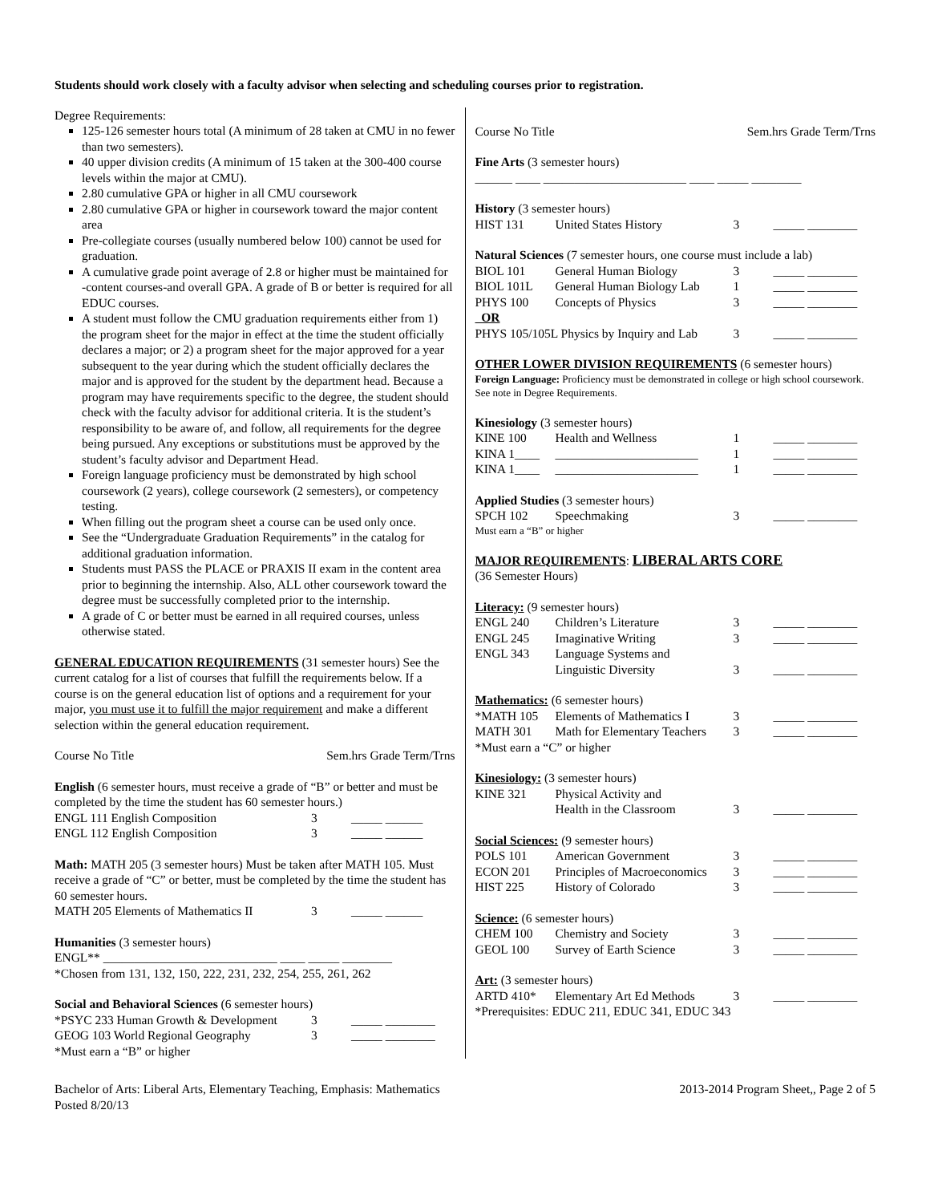Students should work closely with a faculty advisor when selecting and scheduling courses prior to registration.
Degree Requirements:
125-126 semester hours total (A minimum of 28 taken at CMU in no fewer than two semesters).
40 upper division credits (A minimum of 15 taken at the 300-400 course levels within the major at CMU).
2.80 cumulative GPA or higher in all CMU coursework
2.80 cumulative GPA or higher in coursework toward the major content area
Pre-collegiate courses (usually numbered below 100) cannot be used for graduation.
A cumulative grade point average of 2.8 or higher must be maintained for -content courses-and overall GPA. A grade of B or better is required for all EDUC courses.
A student must follow the CMU graduation requirements either from 1) the program sheet for the major in effect at the time the student officially declares a major; or 2) a program sheet for the major approved for a year subsequent to the year during which the student officially declares the major and is approved for the student by the department head. Because a program may have requirements specific to the degree, the student should check with the faculty advisor for additional criteria. It is the student’s responsibility to be aware of, and follow, all requirements for the degree being pursued. Any exceptions or substitutions must be approved by the student’s faculty advisor and Department Head.
Foreign language proficiency must be demonstrated by high school coursework (2 years), college coursework (2 semesters), or competency testing.
When filling out the program sheet a course can be used only once.
See the “Undergraduate Graduation Requirements” in the catalog for additional graduation information.
Students must PASS the PLACE or PRAXIS II exam in the content area prior to beginning the internship. Also, ALL other coursework toward the degree must be successfully completed prior to the internship.
A grade of C or better must be earned in all required courses, unless otherwise stated.
GENERAL EDUCATION REQUIREMENTS (31 semester hours) See the current catalog for a list of courses that fulfill the requirements below. If a course is on the general education list of options and a requirement for your major, you must use it to fulfill the major requirement and make a different selection within the general education requirement.
| Course No Title | Sem.hrs Grade Term/Trns |
English (6 semester hours, must receive a grade of “B” or better and must be completed by the time the student has 60 semester hours.)
| ENGL 111 English Composition | 3 | _____ ______ |
| ENGL 112 English Composition | 3 | _____ ______ |
Math: MATH 205 (3 semester hours) Must be taken after MATH 105. Must receive a grade of “C” or better, must be completed by the time the student has 60 semester hours.
| MATH 205 Elements of Mathematics II | 3 | _____ ______ |
Humanities (3 semester hours)
ENGL** ____________________________ ____ _____ ________
*Chosen from 131, 132, 150, 222, 231, 232, 254, 255, 261, 262
Social and Behavioral Sciences (6 semester hours)
| *PSYC 233 Human Growth & Development | 3 | _____ ________ |
| GEOG 103 World Regional Geography | 3 | _____ ________ |
*Must earn a “B” or higher
| Course No Title | Sem.hrs Grade Term/Trns |
Fine Arts (3 semester hours)
______ ____ _______________________ ____ _____ ________
History (3 semester hours)
| HIST 131 | United States History | 3 | _____ ________ |
Natural Sciences (7 semester hours, one course must include a lab)
| BIOL 101 | General Human Biology | 3 | _____ ________ |
| BIOL 101L | General Human Biology Lab | 1 | _____ ________ |
| PHYS 100 | Concepts of Physics | 3 | _____ ________ |
| OR | | | |
| PHYS 105/105L Physics by Inquiry and Lab | | 3 | _____ ________ |
OTHER LOWER DIVISION REQUIREMENTS (6 semester hours)
Foreign Language: Proficiency must be demonstrated in college or high school coursework. See note in Degree Requirements.
Kinesiology (3 semester hours)
| KINE 100 | Health and Wellness | 1 | _____ ________ |
| KINA 1____ | _______________________ | 1 | _____ ________ |
| KINA 1____ | _______________________ | 1 | _____ ________ |
Applied Studies (3 semester hours)
| SPCH 102 | Speechmaking | 3 | _____ ________ |
Must earn a “B” or higher
MAJOR REQUIREMENTS: LIBERAL ARTS CORE
(36 Semester Hours)
Literacy: (9 semester hours)
| ENGL 240 | Children’s Literature | 3 | _____ ________ |
| ENGL 245 | Imaginative Writing | 3 | _____ ________ |
| ENGL 343 | Language Systems and Linguistic Diversity | 3 | _____ ________ |
Mathematics: (6 semester hours)
| *MATH 105 | Elements of Mathematics I | 3 | _____ ________ |
| MATH 301 | Math for Elementary Teachers | 3 | _____ ________ |
*Must earn a “C” or higher
Kinesiology: (3 semester hours)
| KINE 321 | Physical Activity and Health in the Classroom | 3 | _____ ________ |
Social Sciences: (9 semester hours)
| POLS 101 | American Government | 3 | _____ ________ |
| ECON 201 | Principles of Macroeconomics | 3 | _____ ________ |
| HIST 225 | History of Colorado | 3 | _____ ________ |
Science: (6 semester hours)
| CHEM 100 | Chemistry and Society | 3 | _____ ________ |
| GEOL 100 | Survey of Earth Science | 3 | _____ ________ |
Art: (3 semester hours)
| ARTD 410* | Elementary Art Ed Methods | 3 | _____ ________ |
*Prerequisites: EDUC 211, EDUC 341, EDUC 343
Bachelor of Arts: Liberal Arts, Elementary Teaching, Emphasis: Mathematics
Posted 8/20/13 2013-2014 Program Sheet,, Page 2 of 5